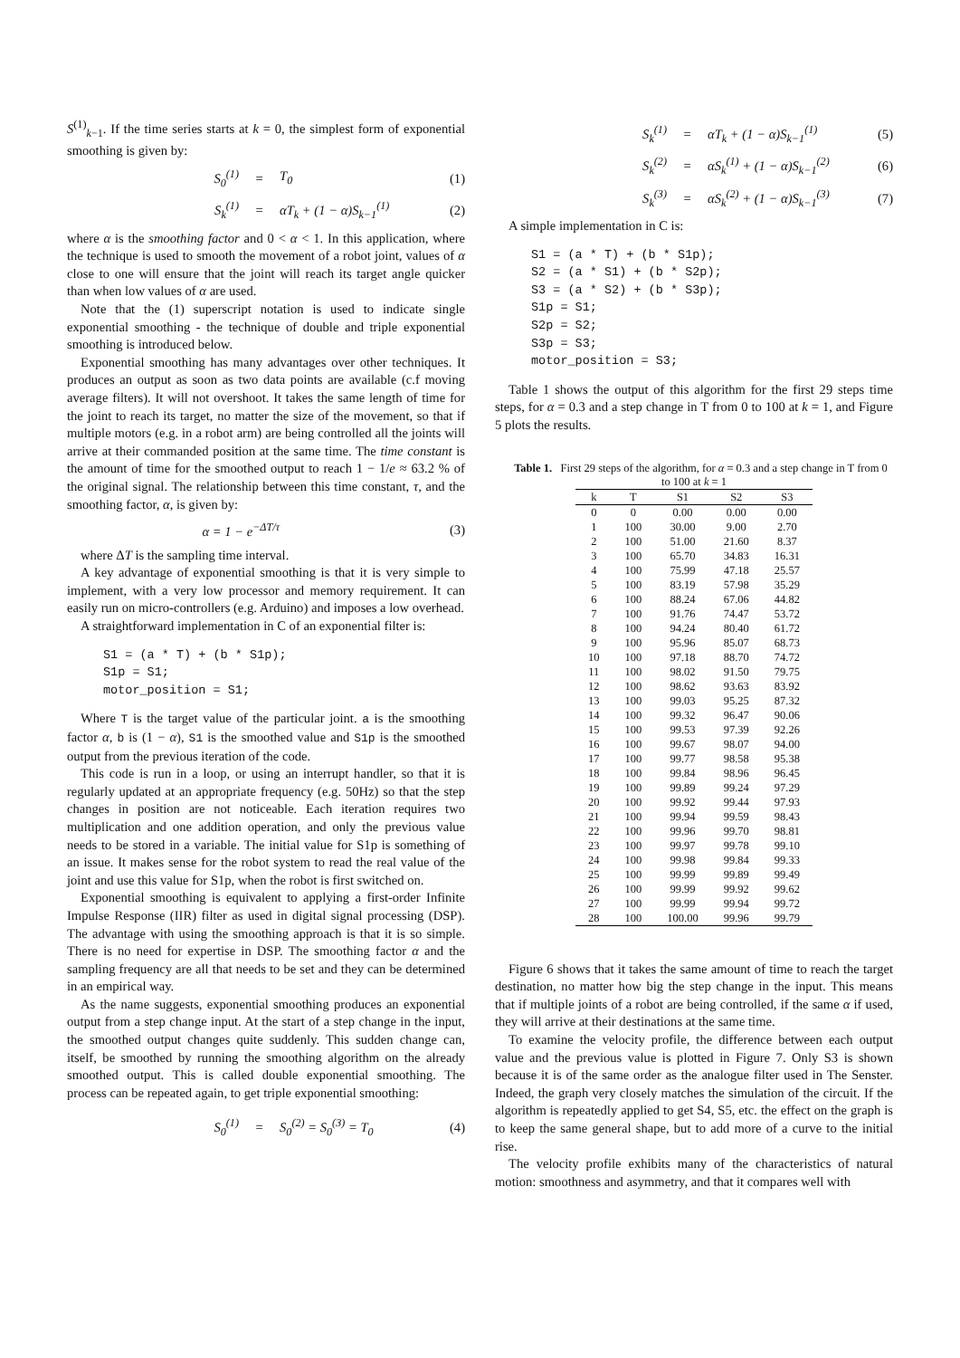S<sup>(1)</sup><sub>k−1</sub>. If the time series starts at k = 0, the simplest form of exponential smoothing is given by:
S<sub>0</sub><sup>(1)</sup> = T<sub>0</sub> (1)
S<sub>k</sub><sup>(1)</sup> = αT<sub>k</sub> + (1 − α)S<sub>k−1</sub><sup>(1)</sup> (2)
where α is the smoothing factor and 0 < α < 1. In this application, where the technique is used to smooth the movement of a robot joint, values of α close to one will ensure that the joint will reach its target angle quicker than when low values of α are used.
Note that the (1) superscript notation is used to indicate single exponential smoothing - the technique of double and triple exponential smoothing is introduced below.
Exponential smoothing has many advantages over other techniques. It produces an output as soon as two data points are available (c.f moving average filters). It will not overshoot. It takes the same length of time for the joint to reach its target, no matter the size of the movement, so that if multiple motors (e.g. in a robot arm) are being controlled all the joints will arrive at their commanded position at the same time. The time constant is the amount of time for the smoothed output to reach 1 − 1/e ≈ 63.2 % of the original signal. The relationship between this time constant, τ, and the smoothing factor, α, is given by:
α = 1 − e<sup>−ΔT/τ</sup> (3)
where ΔT is the sampling time interval.
A key advantage of exponential smoothing is that it is very simple to implement, with a very low processor and memory requirement. It can easily run on micro-controllers (e.g. Arduino) and imposes a low overhead.
A straightforward implementation in C of an exponential filter is:
S1 = (a * T) + (b * S1p);
S1p = S1;
motor_position = S1;
Where T is the target value of the particular joint. a is the smoothing factor α, b is (1 − α), S1 is the smoothed value and S1p is the smoothed output from the previous iteration of the code.
This code is run in a loop, or using an interrupt handler, so that it is regularly updated at an appropriate frequency (e.g. 50Hz) so that the step changes in position are not noticeable. Each iteration requires two multiplication and one addition operation, and only the previous value needs to be stored in a variable. The initial value for S1p is something of an issue. It makes sense for the robot system to read the real value of the joint and use this value for S1p, when the robot is first switched on.
Exponential smoothing is equivalent to applying a first-order Infinite Impulse Response (IIR) filter as used in digital signal processing (DSP). The advantage with using the smoothing approach is that it is so simple. There is no need for expertise in DSP. The smoothing factor α and the sampling frequency are all that needs to be set and they can be determined in an empirical way.
As the name suggests, exponential smoothing produces an exponential output from a step change input. At the start of a step change in the input, the smoothed output changes quite suddenly. This sudden change can, itself, be smoothed by running the smoothing algorithm on the already smoothed output. This is called double exponential smoothing. The process can be repeated again, to get triple exponential smoothing:
S<sub>0</sub><sup>(1)</sup> = S<sub>0</sub><sup>(2)</sup> = S<sub>0</sub><sup>(3)</sup> = T<sub>0</sub> (4)
S<sub>k</sub><sup>(1)</sup> = αT<sub>k</sub> + (1 − α)S<sub>k−1</sub><sup>(1)</sup> (5)
S<sub>k</sub><sup>(2)</sup> = αS<sub>k</sub><sup>(1)</sup> + (1 − α)S<sub>k−1</sub><sup>(2)</sup> (6)
S<sub>k</sub><sup>(3)</sup> = αS<sub>k</sub><sup>(2)</sup> + (1 − α)S<sub>k−1</sub><sup>(3)</sup> (7)
A simple implementation in C is:
S1 = (a * T) + (b * S1p);
S2 = (a * S1) + (b * S2p);
S3 = (a * S2) + (b * S3p);
S1p = S1;
S2p = S2;
S3p = S3;
motor_position = S3;
Table 1 shows the output of this algorithm for the first 29 steps time steps, for α = 0.3 and a step change in T from 0 to 100 at k = 1, and Figure 5 plots the results.
Table 1. First 29 steps of the algorithm, for α = 0.3 and a step change in T from 0 to 100 at k = 1
| k | T | S1 | S2 | S3 |
| --- | --- | --- | --- | --- |
| 0 | 0 | 0.00 | 0.00 | 0.00 |
| 1 | 100 | 30.00 | 9.00 | 2.70 |
| 2 | 100 | 51.00 | 21.60 | 8.37 |
| 3 | 100 | 65.70 | 34.83 | 16.31 |
| 4 | 100 | 75.99 | 47.18 | 25.57 |
| 5 | 100 | 83.19 | 57.98 | 35.29 |
| 6 | 100 | 88.24 | 67.06 | 44.82 |
| 7 | 100 | 91.76 | 74.47 | 53.72 |
| 8 | 100 | 94.24 | 80.40 | 61.72 |
| 9 | 100 | 95.96 | 85.07 | 68.73 |
| 10 | 100 | 97.18 | 88.70 | 74.72 |
| 11 | 100 | 98.02 | 91.50 | 79.75 |
| 12 | 100 | 98.62 | 93.63 | 83.92 |
| 13 | 100 | 99.03 | 95.25 | 87.32 |
| 14 | 100 | 99.32 | 96.47 | 90.06 |
| 15 | 100 | 99.53 | 97.39 | 92.26 |
| 16 | 100 | 99.67 | 98.07 | 94.00 |
| 17 | 100 | 99.77 | 98.58 | 95.38 |
| 18 | 100 | 99.84 | 98.96 | 96.45 |
| 19 | 100 | 99.89 | 99.24 | 97.29 |
| 20 | 100 | 99.92 | 99.44 | 97.93 |
| 21 | 100 | 99.94 | 99.59 | 98.43 |
| 22 | 100 | 99.96 | 99.70 | 98.81 |
| 23 | 100 | 99.97 | 99.78 | 99.10 |
| 24 | 100 | 99.98 | 99.84 | 99.33 |
| 25 | 100 | 99.99 | 99.89 | 99.49 |
| 26 | 100 | 99.99 | 99.92 | 99.62 |
| 27 | 100 | 99.99 | 99.94 | 99.72 |
| 28 | 100 | 100.00 | 99.96 | 99.79 |
Figure 6 shows that it takes the same amount of time to reach the target destination, no matter how big the step change in the input. This means that if multiple joints of a robot are being controlled, if the same α if used, they will arrive at their destinations at the same time.
To examine the velocity profile, the difference between each output value and the previous value is plotted in Figure 7. Only S3 is shown because it is of the same order as the analogue filter used in The Senster. Indeed, the graph very closely matches the simulation of the circuit. If the algorithm is repeatedly applied to get S4, S5, etc. the effect on the graph is to keep the same general shape, but to add more of a curve to the initial rise.
The velocity profile exhibits many of the characteristics of natural motion: smoothness and asymmetry, and that it compares well with